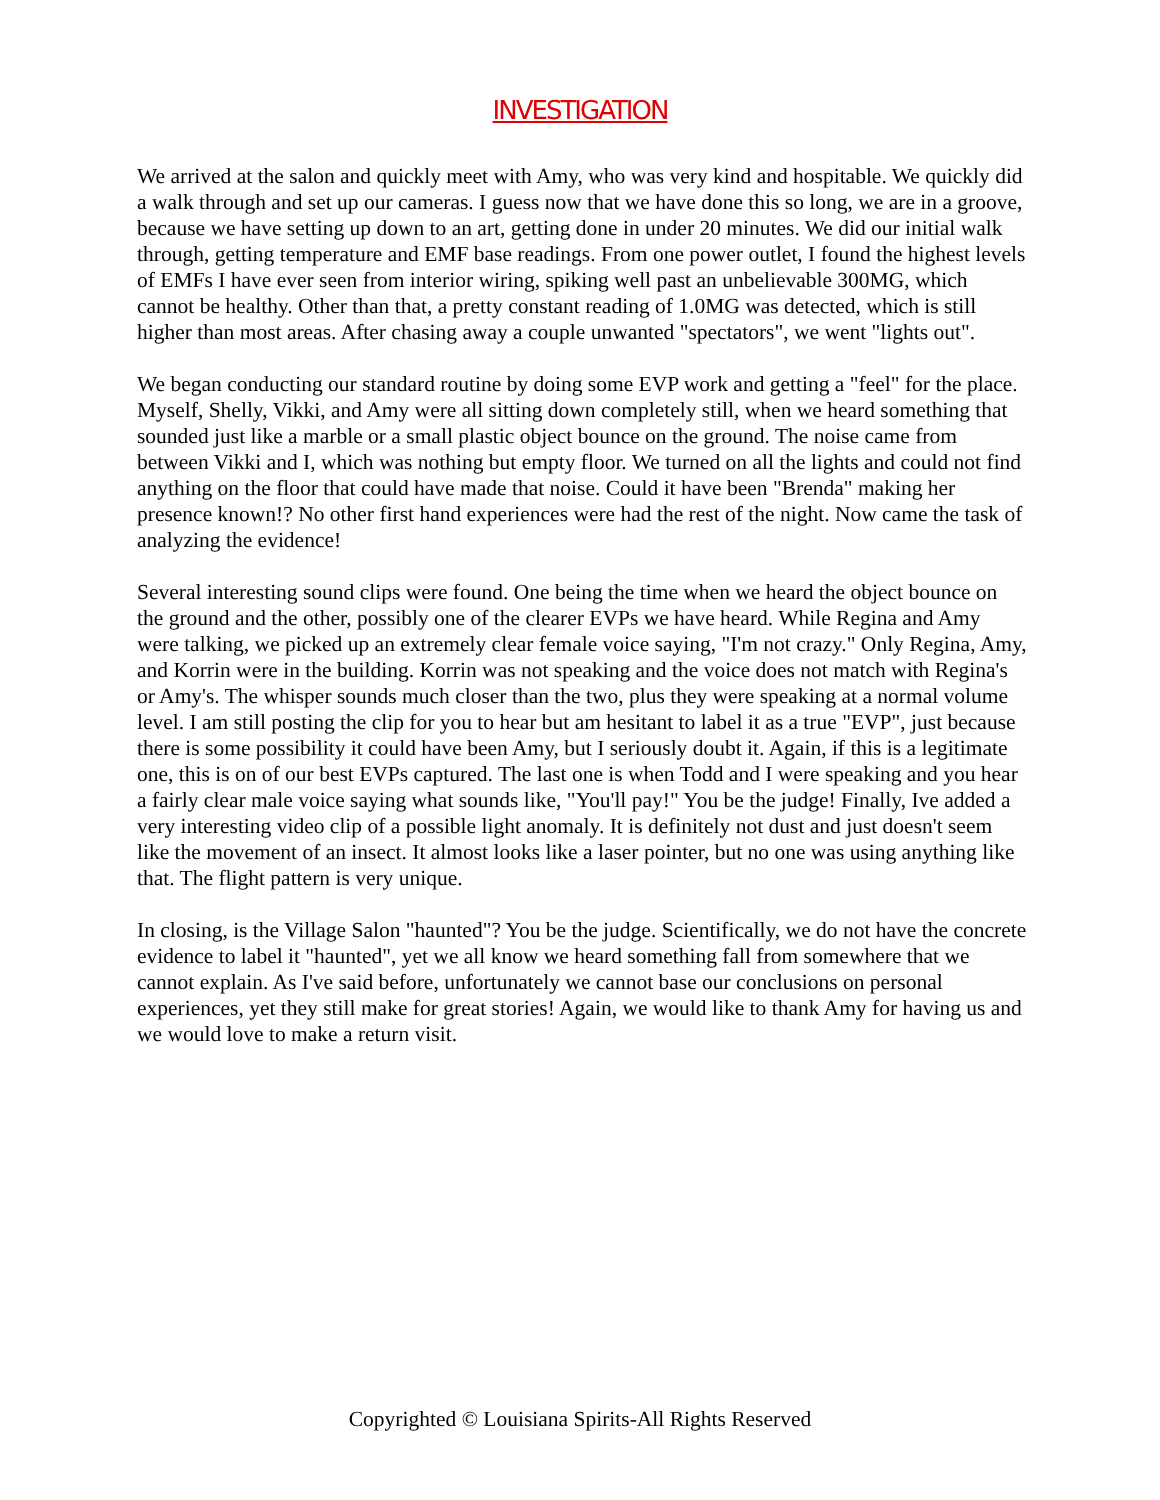INVESTIGATION
We arrived at the salon and quickly meet with Amy, who was very kind and hospitable. We quickly did a walk through and set up our cameras. I guess now that we have done this so long, we are in a groove, because we have setting up down to an art, getting done in under 20 minutes. We did our initial walk through, getting temperature and EMF base readings. From one power outlet, I found the highest levels of EMFs I have ever seen from interior wiring, spiking well past an unbelievable 300MG, which cannot be healthy. Other than that, a pretty constant reading of 1.0MG was detected, which is still higher than most areas. After chasing away a couple unwanted "spectators", we went "lights out".
We began conducting our standard routine by doing some EVP work and getting a "feel" for the place. Myself, Shelly, Vikki, and Amy were all sitting down completely still, when we heard something that sounded just like a marble or a small plastic object bounce on the ground. The noise came from between Vikki and I, which was nothing but empty floor. We turned on all the lights and could not find anything on the floor that could have made that noise. Could it have been "Brenda" making her presence known!? No other first hand experiences were had the rest of the night. Now came the task of analyzing the evidence!
Several interesting sound clips were found. One being the time when we heard the object bounce on the ground and the other, possibly one of the clearer EVPs we have heard. While Regina and Amy were talking, we picked up an extremely clear female voice saying, "I'm not crazy." Only Regina, Amy, and Korrin were in the building. Korrin was not speaking and the voice does not match with Regina's or Amy's. The whisper sounds much closer than the two, plus they were speaking at a normal volume level. I am still posting the clip for you to hear but am hesitant to label it as a true "EVP", just because there is some possibility it could have been Amy, but I seriously doubt it. Again, if this is a legitimate one, this is on of our best EVPs captured. The last one is when Todd and I were speaking and you hear a fairly clear male voice saying what sounds like, "You'll pay!" You be the judge! Finally, Ive added a very interesting video clip of a possible light anomaly. It is definitely not dust and just doesn't seem like the movement of an insect. It almost looks like a laser pointer, but no one was using anything like that. The flight pattern is very unique.
In closing, is the Village Salon "haunted"? You be the judge. Scientifically, we do not have the concrete evidence to label it "haunted", yet we all know we heard something fall from somewhere that we cannot explain. As I've said before, unfortunately we cannot base our conclusions on personal experiences, yet they still make for great stories! Again, we would like to thank Amy for having us and we would love to make a return visit.
Copyrighted © Louisiana Spirits-All Rights Reserved